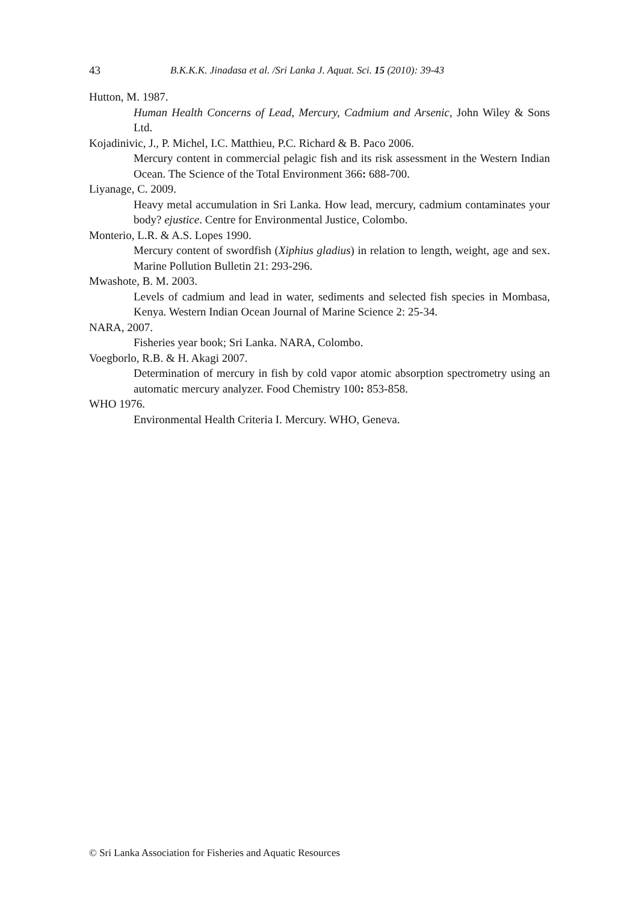43 B.K.K.K. Jinadasa et al. /Sri Lanka J. Aquat. Sci. 15 (2010): 39-43
Hutton, M. 1987.
Human Health Concerns of Lead, Mercury, Cadmium and Arsenic, John Wiley & Sons Ltd.
Kojadinivic, J., P. Michel, I.C. Matthieu, P.C. Richard & B. Paco 2006.
Mercury content in commercial pelagic fish and its risk assessment in the Western Indian Ocean. The Science of the Total Environment 366: 688-700.
Liyanage, C. 2009.
Heavy metal accumulation in Sri Lanka. How lead, mercury, cadmium contaminates your body? ejustice. Centre for Environmental Justice, Colombo.
Monterio, L.R. & A.S. Lopes 1990.
Mercury content of swordfish (Xiphius gladius) in relation to length, weight, age and sex. Marine Pollution Bulletin 21: 293-296.
Mwashote, B. M. 2003.
Levels of cadmium and lead in water, sediments and selected fish species in Mombasa, Kenya. Western Indian Ocean Journal of Marine Science 2: 25-34.
NARA, 2007.
Fisheries year book; Sri Lanka. NARA, Colombo.
Voegborlo, R.B. & H. Akagi 2007.
Determination of mercury in fish by cold vapor atomic absorption spectrometry using an automatic mercury analyzer. Food Chemistry 100: 853-858.
WHO 1976.
Environmental Health Criteria I. Mercury. WHO, Geneva.
© Sri Lanka Association for Fisheries and Aquatic Resources